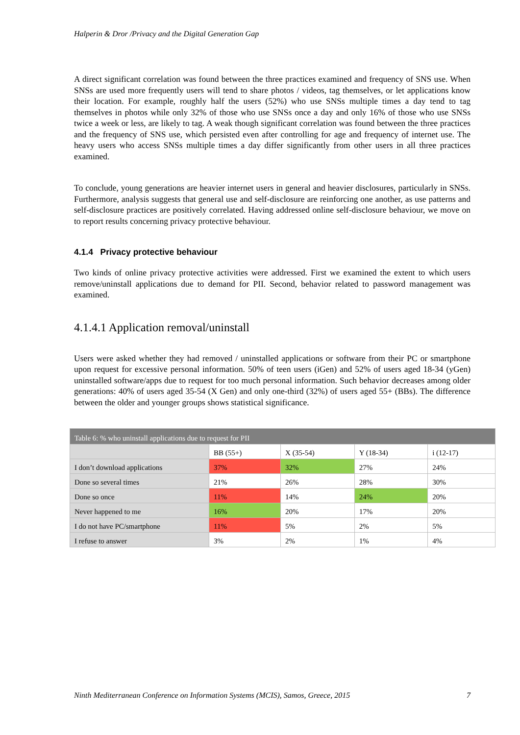Halperin & Dror /Privacy and the Digital Generation Gap
A direct significant correlation was found between the three practices examined and frequency of SNS use. When SNSs are used more frequently users will tend to share photos / videos, tag themselves, or let applications know their location. For example, roughly half the users (52%) who use SNSs multiple times a day tend to tag themselves in photos while only 32% of those who use SNSs once a day and only 16% of those who use SNSs twice a week or less, are likely to tag. A weak though significant correlation was found between the three practices and the frequency of SNS use, which persisted even after controlling for age and frequency of internet use. The heavy users who access SNSs multiple times a day differ significantly from other users in all three practices examined.
To conclude, young generations are heavier internet users in general and heavier disclosures, particularly in SNSs. Furthermore, analysis suggests that general use and self-disclosure are reinforcing one another, as use patterns and self-disclosure practices are positively correlated. Having addressed online self-disclosure behaviour, we move on to report results concerning privacy protective behaviour.
4.1.4 Privacy protective behaviour
Two kinds of online privacy protective activities were addressed. First we examined the extent to which users remove/uninstall applications due to demand for PII. Second, behavior related to password management was examined.
4.1.4.1 Application removal/uninstall
Users were asked whether they had removed / uninstalled applications or software from their PC or smartphone upon request for excessive personal information. 50% of teen users (iGen) and 52% of users aged 18-34 (yGen) uninstalled software/apps due to request for too much personal information. Such behavior decreases among older generations: 40% of users aged 35-54 (X Gen) and only one-third (32%) of users aged 55+ (BBs). The difference between the older and younger groups shows statistical significance.
| Table 6: % who uninstall applications due to request for PII | | | | |
| | BB (55+) | X (35-54) | Y (18-34) | i (12-17) |
| I don’t download applications | 37% | 32% | 27% | 24% |
| Done so several times | 21% | 26% | 28% | 30% |
| Done so once | 11% | 14% | 24% | 20% |
| Never happened to me | 16% | 20% | 17% | 20% |
| I do not have PC/smartphone | 11% | 5% | 2% | 5% |
| I refuse to answer | 3% | 2% | 1% | 4% |
Ninth Mediterranean Conference on Information Systems (MCIS), Samos, Greece, 2015 7